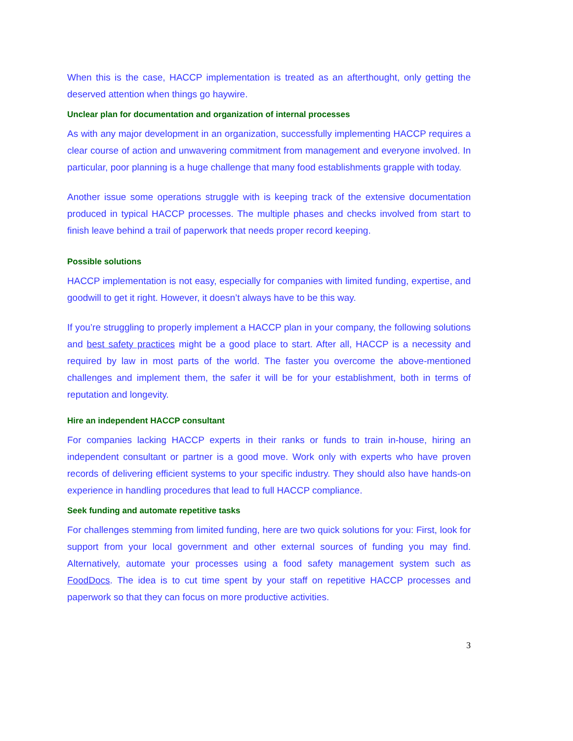When this is the case, HACCP implementation is treated as an afterthought, only getting the deserved attention when things go haywire.
Unclear plan for documentation and organization of internal processes
As with any major development in an organization, successfully implementing HACCP requires a clear course of action and unwavering commitment from management and everyone involved. In particular, poor planning is a huge challenge that many food establishments grapple with today.
Another issue some operations struggle with is keeping track of the extensive documentation produced in typical HACCP processes. The multiple phases and checks involved from start to finish leave behind a trail of paperwork that needs proper record keeping.
Possible solutions
HACCP implementation is not easy, especially for companies with limited funding, expertise, and goodwill to get it right. However, it doesn’t always have to be this way.
If you’re struggling to properly implement a HACCP plan in your company, the following solutions and best safety practices might be a good place to start. After all, HACCP is a necessity and required by law in most parts of the world. The faster you overcome the above-mentioned challenges and implement them, the safer it will be for your establishment, both in terms of reputation and longevity.
Hire an independent HACCP consultant
For companies lacking HACCP experts in their ranks or funds to train in-house, hiring an independent consultant or partner is a good move. Work only with experts who have proven records of delivering efficient systems to your specific industry. They should also have hands-on experience in handling procedures that lead to full HACCP compliance.
Seek funding and automate repetitive tasks
For challenges stemming from limited funding, here are two quick solutions for you: First, look for support from your local government and other external sources of funding you may find. Alternatively, automate your processes using a food safety management system such as FoodDocs. The idea is to cut time spent by your staff on repetitive HACCP processes and paperwork so that they can focus on more productive activities.
3